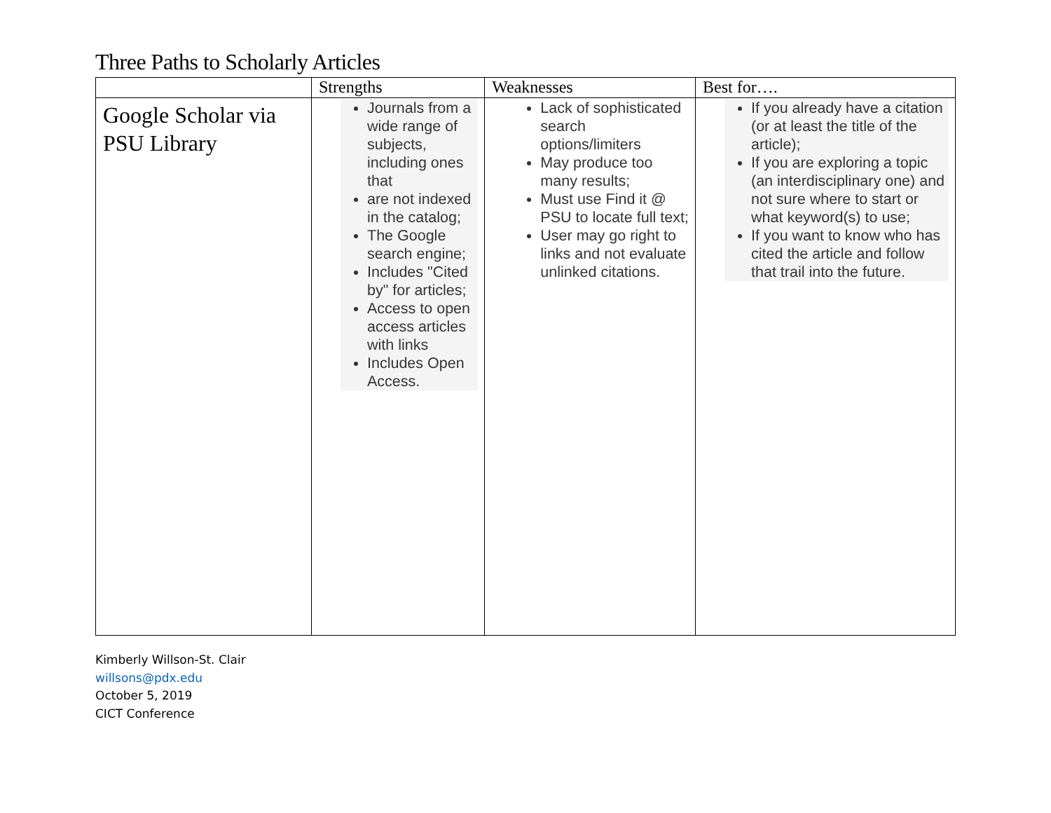Three Paths to Scholarly Articles
| | Strengths | Weaknesses | Best for…. |
| --- | --- | --- | --- |
| Google Scholar via PSU Library | Journals from a wide range of subjects, including ones that are not indexed in the catalog; The Google search engine; Includes "Cited by" for articles; Access to open access articles with links Includes Open Access. | Lack of sophisticated search options/limiters May produce too many results; Must use Find it @ PSU to locate full text; User may go right to links and not evaluate unlinked citations. | If you already have a citation (or at least the title of the article); If you are exploring a topic (an interdisciplinary one) and not sure where to start or what keyword(s) to use; If you want to know who has cited the article and follow that trail into the future. |
Kimberly Willson-St. Clair
willsons@pdx.edu
October 5, 2019
CICT Conference